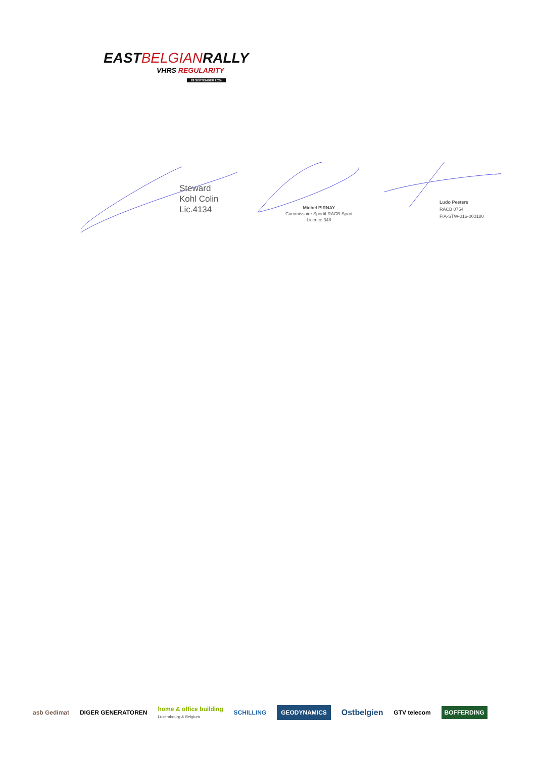EASTBELGIANRALLY
VHRS REGULARITY
28 SEPTEMBER 2024
Steward
Kohl Colin
Lic.4134
Michel PIRNAY
Commissaire Sportif RACB Sport
Licence 348
Ludo Peeters
RACB 0754
FIA-STW-016-000180
asb Gedimat DIGER GENERATOREN
home & office building
Luxembourg & Belgium
SCHILLING
GEODYNAMICS
Ostbelgien
GTV telecom
BOFFERDING